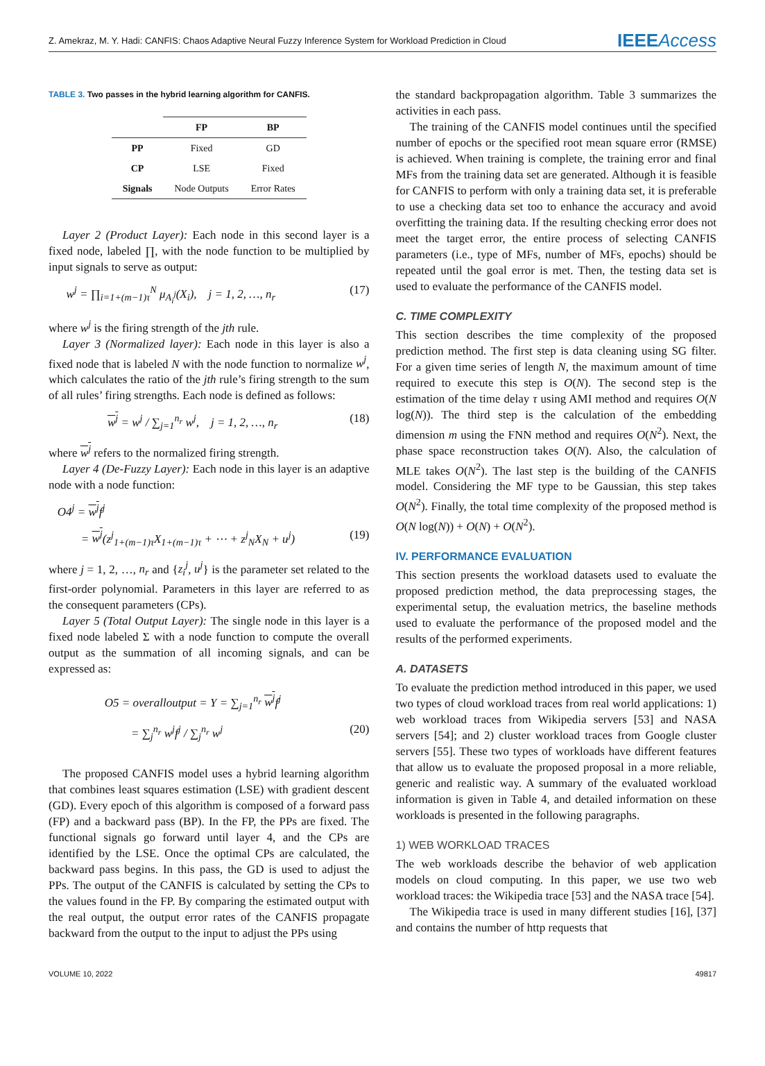Z. Amekraz, M. Y. Hadi: CANFIS: Chaos Adaptive Neural Fuzzy Inference System for Workload Prediction in Cloud IEEEAccess
TABLE 3. Two passes in the hybrid learning algorithm for CANFIS.
| | FP | BP |
| --- | --- | --- |
| PP | Fixed | GD |
| CP | LSE | Fixed |
| Signals | Node Outputs | Error Rates |
Layer 2 (Product Layer): Each node in this second layer is a fixed node, labeled ∏, with the node function to be multiplied by input signals to serve as output:
w<sup>j</sup> = ∏<sub>i=1+(m−1)τ</sub><sup>N</sup> μ<sub>A<sub>i</sub><sup>j</sup></sub>(X<sub>i</sub>), j = 1, 2, …, n<sub>r</sub> (17)
where w<sup>j</sup> is the firing strength of the jth rule.
Layer 3 (Normalized layer): Each node in this layer is also a fixed node that is labeled N with the node function to normalize w<sup>j</sup>, which calculates the ratio of the jth rule’s firing strength to the sum of all rules’ firing strengths. Each node is defined as follows:
w<sup>j</sup> = w<sup>j</sup> / ∑<sub>j=1</sub><sup>n<sub>r</sub></sup> w<sup>j</sup>, j = 1, 2, …, n<sub>r</sub> (18)
where w<sup>j</sup> refers to the normalized firing strength.
Layer 4 (De-Fuzzy Layer): Each node in this layer is an adaptive node with a node function:
O4<sup>j</sup> = w<sup>j</sup>f<sup>j</sup>
= w<sup>j</sup>(z<sup>j</sup><sub>1+(m−1)τ</sub>X<sub>1+(m−1)τ</sub> + ⋯ + z<sup>j</sup><sub>N</sub>X<sub>N</sub> + u<sup>j</sup>) (19)
where j = 1, 2, …, n<sub>r</sub> and {z<sub>i</sub><sup>j</sup>, u<sup>j</sup>} is the parameter set related to the first-order polynomial. Parameters in this layer are referred to as the consequent parameters (CPs).
Layer 5 (Total Output Layer): The single node in this layer is a fixed node labeled Σ with a node function to compute the overall output as the summation of all incoming signals, and can be expressed as:
O5 = overalloutput = Y = ∑<sub>j=1</sub><sup>n<sub>r</sub></sup> w<sup>j</sup>f<sup>j</sup>
= ∑<sub>j</sub><sup>n<sub>r</sub></sup> w<sup>j</sup>f<sup>j</sup> / ∑<sub>j</sub><sup>n<sub>r</sub></sup> w<sup>j</sup> (20)
The proposed CANFIS model uses a hybrid learning algorithm that combines least squares estimation (LSE) with gradient descent (GD). Every epoch of this algorithm is composed of a forward pass (FP) and a backward pass (BP). In the FP, the PPs are fixed. The functional signals go forward until layer 4, and the CPs are identified by the LSE. Once the optimal CPs are calculated, the backward pass begins. In this pass, the GD is used to adjust the PPs. The output of the CANFIS is calculated by setting the CPs to the values found in the FP. By comparing the estimated output with the real output, the output error rates of the CANFIS propagate backward from the output to the input to adjust the PPs using
the standard backpropagation algorithm. Table 3 summarizes the activities in each pass.
The training of the CANFIS model continues until the specified number of epochs or the specified root mean square error (RMSE) is achieved. When training is complete, the training error and final MFs from the training data set are generated. Although it is feasible for CANFIS to perform with only a training data set, it is preferable to use a checking data set too to enhance the accuracy and avoid overfitting the training data. If the resulting checking error does not meet the target error, the entire process of selecting CANFIS parameters (i.e., type of MFs, number of MFs, epochs) should be repeated until the goal error is met. Then, the testing data set is used to evaluate the performance of the CANFIS model.
C. TIME COMPLEXITY
This section describes the time complexity of the proposed prediction method. The first step is data cleaning using SG filter. For a given time series of length N, the maximum amount of time required to execute this step is O(N). The second step is the estimation of the time delay τ using AMI method and requires O(N log(N)). The third step is the calculation of the embedding dimension m using the FNN method and requires O(N<sup>2</sup>). Next, the phase space reconstruction takes O(N). Also, the calculation of MLE takes O(N<sup>2</sup>). The last step is the building of the CANFIS model. Considering the MF type to be Gaussian, this step takes O(N<sup>2</sup>). Finally, the total time complexity of the proposed method is O(N log(N)) + O(N) + O(N<sup>2</sup>).
IV. PERFORMANCE EVALUATION
This section presents the workload datasets used to evaluate the proposed prediction method, the data preprocessing stages, the experimental setup, the evaluation metrics, the baseline methods used to evaluate the performance of the proposed model and the results of the performed experiments.
A. DATASETS
To evaluate the prediction method introduced in this paper, we used two types of cloud workload traces from real world applications: 1) web workload traces from Wikipedia servers [53] and NASA servers [54]; and 2) cluster workload traces from Google cluster servers [55]. These two types of workloads have different features that allow us to evaluate the proposed proposal in a more reliable, generic and realistic way. A summary of the evaluated workload information is given in Table 4, and detailed information on these workloads is presented in the following paragraphs.
1) WEB WORKLOAD TRACES
The web workloads describe the behavior of web application models on cloud computing. In this paper, we use two web workload traces: the Wikipedia trace [53] and the NASA trace [54].
The Wikipedia trace is used in many different studies [16], [37] and contains the number of http requests that
VOLUME 10, 2022 49817